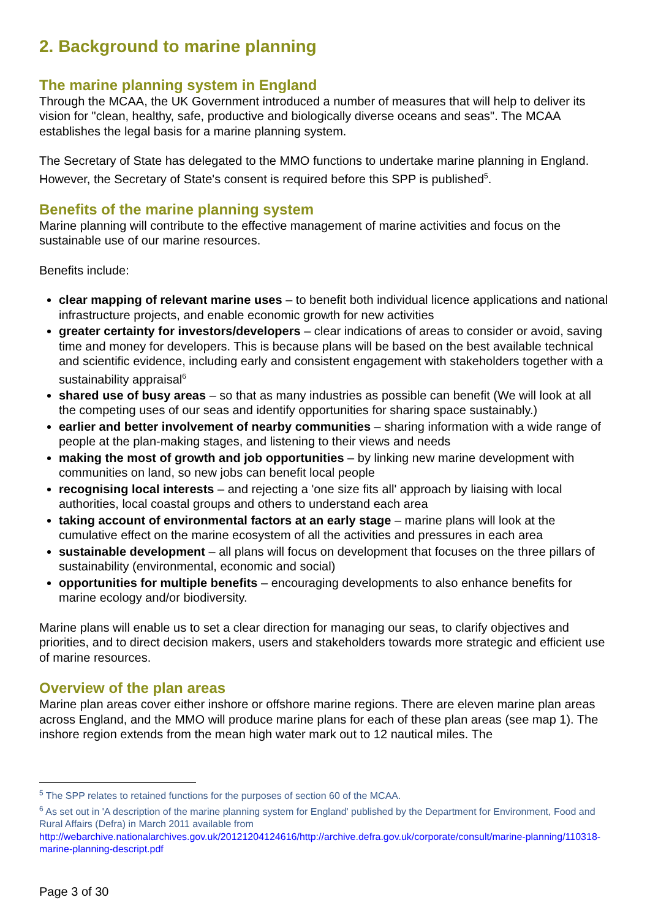2. Background to marine planning
The marine planning system in England
Through the MCAA, the UK Government introduced a number of measures that will help to deliver its vision for "clean, healthy, safe, productive and biologically diverse oceans and seas". The MCAA establishes the legal basis for a marine planning system.
The Secretary of State has delegated to the MMO functions to undertake marine planning in England. However, the Secretary of State's consent is required before this SPP is published<sup>5</sup>.
Benefits of the marine planning system
Marine planning will contribute to the effective management of marine activities and focus on the sustainable use of our marine resources.
Benefits include:
clear mapping of relevant marine uses – to benefit both individual licence applications and national infrastructure projects, and enable economic growth for new activities
greater certainty for investors/developers – clear indications of areas to consider or avoid, saving time and money for developers. This is because plans will be based on the best available technical and scientific evidence, including early and consistent engagement with stakeholders together with a sustainability appraisal<sup>6</sup>
shared use of busy areas – so that as many industries as possible can benefit (We will look at all the competing uses of our seas and identify opportunities for sharing space sustainably.)
earlier and better involvement of nearby communities – sharing information with a wide range of people at the plan-making stages, and listening to their views and needs
making the most of growth and job opportunities – by linking new marine development with communities on land, so new jobs can benefit local people
recognising local interests – and rejecting a 'one size fits all' approach by liaising with local authorities, local coastal groups and others to understand each area
taking account of environmental factors at an early stage – marine plans will look at the cumulative effect on the marine ecosystem of all the activities and pressures in each area
sustainable development – all plans will focus on development that focuses on the three pillars of sustainability (environmental, economic and social)
opportunities for multiple benefits – encouraging developments to also enhance benefits for marine ecology and/or biodiversity.
Marine plans will enable us to set a clear direction for managing our seas, to clarify objectives and priorities, and to direct decision makers, users and stakeholders towards more strategic and efficient use of marine resources.
Overview of the plan areas
Marine plan areas cover either inshore or offshore marine regions. There are eleven marine plan areas across England, and the MMO will produce marine plans for each of these plan areas (see map 1). The inshore region extends from the mean high water mark out to 12 nautical miles. The
<sup>5</sup> The SPP relates to retained functions for the purposes of section 60 of the MCAA.
<sup>6</sup> As set out in 'A description of the marine planning system for England' published by the Department for Environment, Food and Rural Affairs (Defra) in March 2011 available from http://webarchive.nationalarchives.gov.uk/20121204124616/http://archive.defra.gov.uk/corporate/consult/marine-planning/110318-marine-planning-descript.pdf
Page 3 of 30